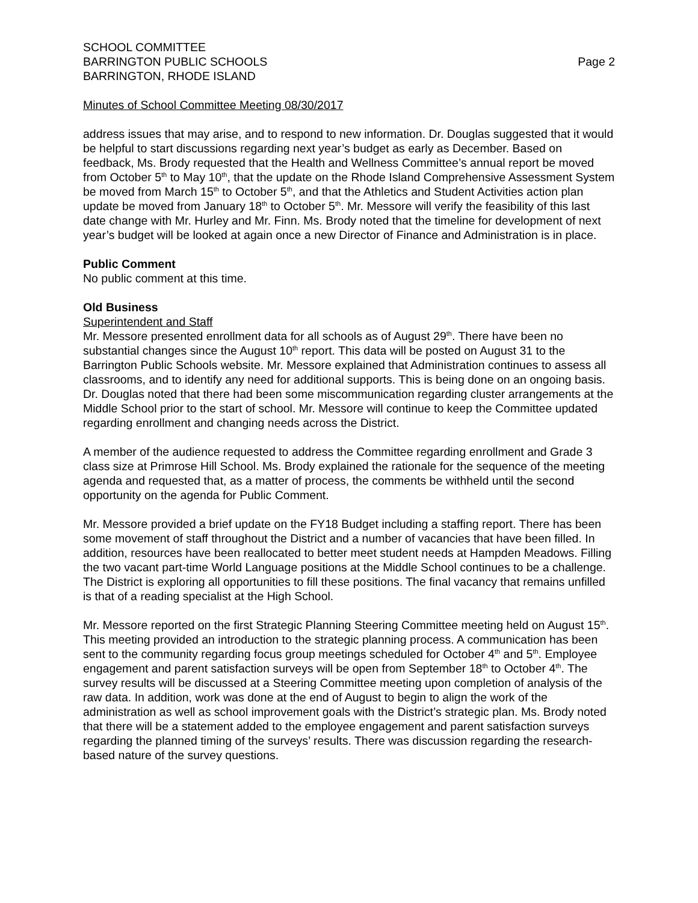SCHOOL COMMITTEE
BARRINGTON PUBLIC SCHOOLS
BARRINGTON, RHODE ISLAND
Page 2
Minutes of School Committee Meeting 08/30/2017
address issues that may arise, and to respond to new information. Dr. Douglas suggested that it would be helpful to start discussions regarding next year’s budget as early as December. Based on feedback, Ms. Brody requested that the Health and Wellness Committee’s annual report be moved from October 5<sup>th</sup> to May 10<sup>th</sup>, that the update on the Rhode Island Comprehensive Assessment System be moved from March 15<sup>th</sup> to October 5<sup>th</sup>, and that the Athletics and Student Activities action plan update be moved from January 18<sup>th</sup> to October 5<sup>th</sup>. Mr. Messore will verify the feasibility of this last date change with Mr. Hurley and Mr. Finn. Ms. Brody noted that the timeline for development of next year’s budget will be looked at again once a new Director of Finance and Administration is in place.
Public Comment
No public comment at this time.
Old Business
Superintendent and Staff
Mr. Messore presented enrollment data for all schools as of August 29<sup>th</sup>. There have been no substantial changes since the August 10<sup>th</sup> report. This data will be posted on August 31 to the Barrington Public Schools website. Mr. Messore explained that Administration continues to assess all classrooms, and to identify any need for additional supports. This is being done on an ongoing basis. Dr. Douglas noted that there had been some miscommunication regarding cluster arrangements at the Middle School prior to the start of school. Mr. Messore will continue to keep the Committee updated regarding enrollment and changing needs across the District.
A member of the audience requested to address the Committee regarding enrollment and Grade 3 class size at Primrose Hill School. Ms. Brody explained the rationale for the sequence of the meeting agenda and requested that, as a matter of process, the comments be withheld until the second opportunity on the agenda for Public Comment.
Mr. Messore provided a brief update on the FY18 Budget including a staffing report. There has been some movement of staff throughout the District and a number of vacancies that have been filled. In addition, resources have been reallocated to better meet student needs at Hampden Meadows. Filling the two vacant part-time World Language positions at the Middle School continues to be a challenge. The District is exploring all opportunities to fill these positions. The final vacancy that remains unfilled is that of a reading specialist at the High School.
Mr. Messore reported on the first Strategic Planning Steering Committee meeting held on August 15<sup>th</sup>. This meeting provided an introduction to the strategic planning process. A communication has been sent to the community regarding focus group meetings scheduled for October 4<sup>th</sup> and 5<sup>th</sup>. Employee engagement and parent satisfaction surveys will be open from September 18<sup>th</sup> to October 4<sup>th</sup>. The survey results will be discussed at a Steering Committee meeting upon completion of analysis of the raw data. In addition, work was done at the end of August to begin to align the work of the administration as well as school improvement goals with the District’s strategic plan. Ms. Brody noted that there will be a statement added to the employee engagement and parent satisfaction surveys regarding the planned timing of the surveys’ results. There was discussion regarding the research-based nature of the survey questions.